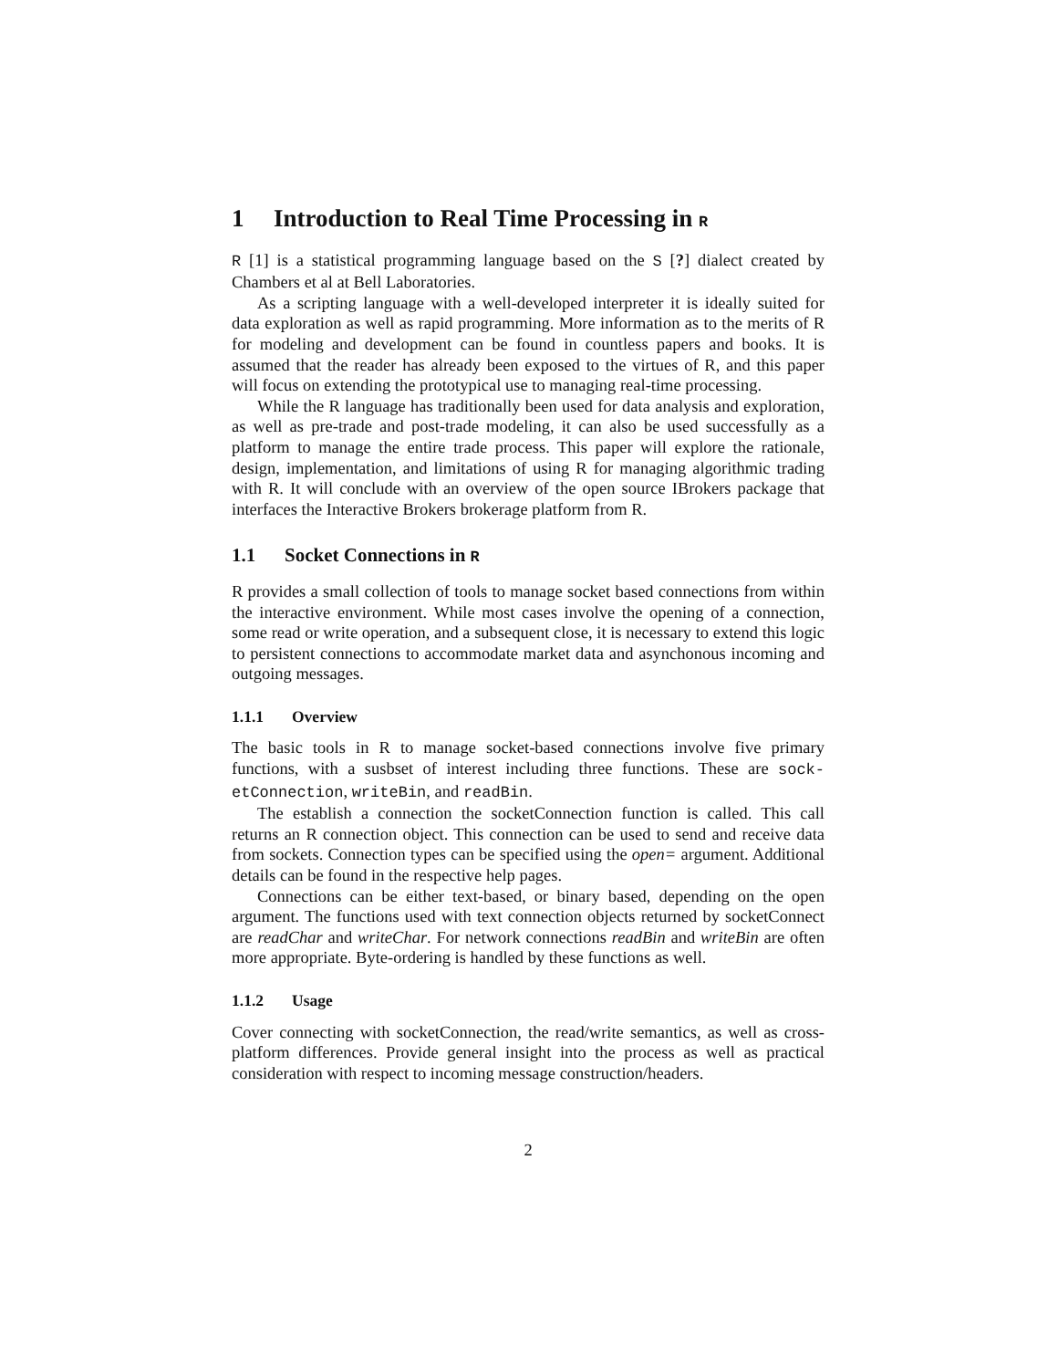1 Introduction to Real Time Processing in R
R [1] is a statistical programming language based on the S [?] dialect created by Chambers et al at Bell Laboratories.
As a scripting language with a well-developed interpreter it is ideally suited for data exploration as well as rapid programming. More information as to the merits of R for modeling and development can be found in countless papers and books. It is assumed that the reader has already been exposed to the virtues of R, and this paper will focus on extending the prototypical use to managing real-time processing.
While the R language has traditionally been used for data analysis and exploration, as well as pre-trade and post-trade modeling, it can also be used successfully as a platform to manage the entire trade process. This paper will explore the rationale, design, implementation, and limitations of using R for managing algorithmic trading with R. It will conclude with an overview of the open source IBrokers package that interfaces the Interactive Brokers brokerage platform from R.
1.1 Socket Connections in R
R provides a small collection of tools to manage socket based connections from within the interactive environment. While most cases involve the opening of a connection, some read or write operation, and a subsequent close, it is necessary to extend this logic to persistent connections to accommodate market data and asynchonous incoming and outgoing messages.
1.1.1 Overview
The basic tools in R to manage socket-based connections involve five primary functions, with a susbset of interest including three functions. These are sock-etConnection, writeBin, and readBin.
The establish a connection the socketConnection function is called. This call returns an R connection object. This connection can be used to send and receive data from sockets. Connection types can be specified using the open= argument. Additional details can be found in the respective help pages.
Connections can be either text-based, or binary based, depending on the open argument. The functions used with text connection objects returned by socketConnect are readChar and writeChar. For network connections readBin and writeBin are often more appropriate. Byte-ordering is handled by these functions as well.
1.1.2 Usage
Cover connecting with socketConnection, the read/write semantics, as well as cross-platform differences. Provide general insight into the process as well as practical consideration with respect to incoming message construction/headers.
2